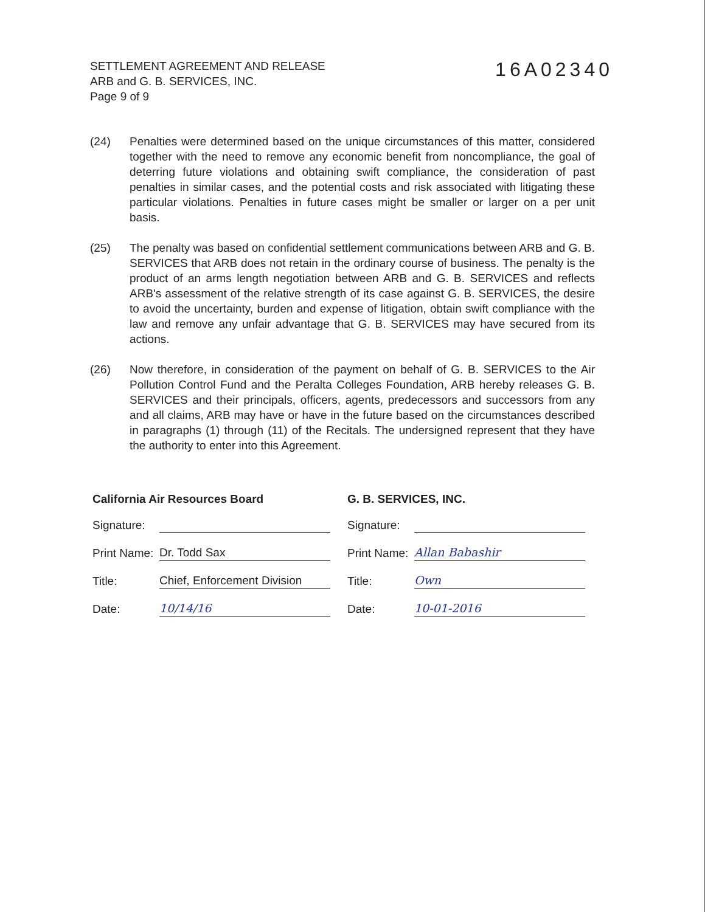SETTLEMENT AGREEMENT AND RELEASE
ARB and G. B. SERVICES, INC.
Page 9 of 9
16A02340
(24) Penalties were determined based on the unique circumstances of this matter, considered together with the need to remove any economic benefit from noncompliance, the goal of deterring future violations and obtaining swift compliance, the consideration of past penalties in similar cases, and the potential costs and risk associated with litigating these particular violations. Penalties in future cases might be smaller or larger on a per unit basis.
(25) The penalty was based on confidential settlement communications between ARB and G. B. SERVICES that ARB does not retain in the ordinary course of business. The penalty is the product of an arms length negotiation between ARB and G. B. SERVICES and reflects ARB's assessment of the relative strength of its case against G. B. SERVICES, the desire to avoid the uncertainty, burden and expense of litigation, obtain swift compliance with the law and remove any unfair advantage that G. B. SERVICES may have secured from its actions.
(26) Now therefore, in consideration of the payment on behalf of G. B. SERVICES to the Air Pollution Control Fund and the Peralta Colleges Foundation, ARB hereby releases G. B. SERVICES and their principals, officers, agents, predecessors and successors from any and all claims, ARB may have or have in the future based on the circumstances described in paragraphs (1) through (11) of the Recitals. The undersigned represent that they have the authority to enter into this Agreement.
California Air Resources Board
Signature:
Print Name:
Dr. Todd Sax
Title:
Chief, Enforcement Division
Date:
10/14/16
G. B. SERVICES, INC.
Signature:
Print Name:
Allan Babashir
Title:
Own
Date:
10-01-2016